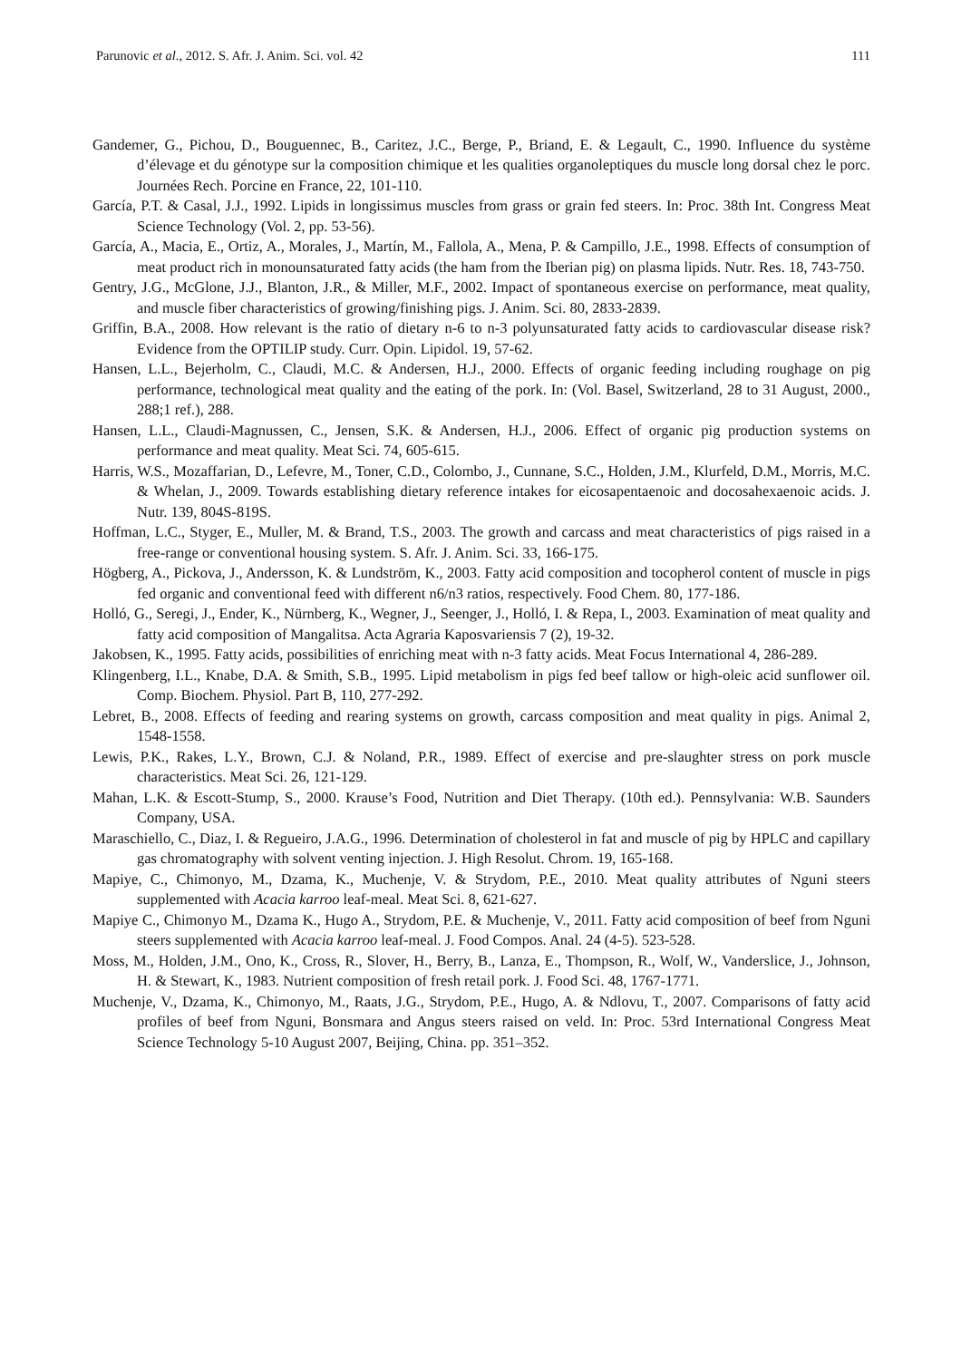Parunovic et al., 2012. S. Afr. J. Anim. Sci. vol. 42 111
Gandemer, G., Pichou, D., Bouguennec, B., Caritez, J.C., Berge, P., Briand, E. & Legault, C., 1990. Influence du système d’élevage et du génotype sur la composition chimique et les qualities organoleptiques du muscle long dorsal chez le porc. Journées Rech. Porcine en France, 22, 101-110.
García, P.T. & Casal, J.J., 1992. Lipids in longissimus muscles from grass or grain fed steers. In: Proc. 38th Int. Congress Meat Science Technology (Vol. 2, pp. 53-56).
García, A., Macia, E., Ortiz, A., Morales, J., Martín, M., Fallola, A., Mena, P. & Campillo, J.E., 1998. Effects of consumption of meat product rich in monounsaturated fatty acids (the ham from the Iberian pig) on plasma lipids. Nutr. Res. 18, 743-750.
Gentry, J.G., McGlone, J.J., Blanton, J.R., & Miller, M.F., 2002. Impact of spontaneous exercise on performance, meat quality, and muscle fiber characteristics of growing/finishing pigs. J. Anim. Sci. 80, 2833-2839.
Griffin, B.A., 2008. How relevant is the ratio of dietary n-6 to n-3 polyunsaturated fatty acids to cardiovascular disease risk? Evidence from the OPTILIP study. Curr. Opin. Lipidol. 19, 57-62.
Hansen, L.L., Bejerholm, C., Claudi, M.C. & Andersen, H.J., 2000. Effects of organic feeding including roughage on pig performance, technological meat quality and the eating of the pork. In: (Vol. Basel, Switzerland, 28 to 31 August, 2000., 288;1 ref.), 288.
Hansen, L.L., Claudi-Magnussen, C., Jensen, S.K. & Andersen, H.J., 2006. Effect of organic pig production systems on performance and meat quality. Meat Sci. 74, 605-615.
Harris, W.S., Mozaffarian, D., Lefevre, M., Toner, C.D., Colombo, J., Cunnane, S.C., Holden, J.M., Klurfeld, D.M., Morris, M.C. & Whelan, J., 2009. Towards establishing dietary reference intakes for eicosapentaenoic and docosahexaenoic acids. J. Nutr. 139, 804S-819S.
Hoffman, L.C., Styger, E., Muller, M. & Brand, T.S., 2003. The growth and carcass and meat characteristics of pigs raised in a free-range or conventional housing system. S. Afr. J. Anim. Sci. 33, 166-175.
Högberg, A., Pickova, J., Andersson, K. & Lundström, K., 2003. Fatty acid composition and tocopherol content of muscle in pigs fed organic and conventional feed with different n6/n3 ratios, respectively. Food Chem. 80, 177-186.
Holló, G., Seregi, J., Ender, K., Nürnberg, K., Wegner, J., Seenger, J., Holló, I. & Repa, I., 2003. Examination of meat quality and fatty acid composition of Mangalitsa. Acta Agraria Kaposvariensis 7 (2), 19-32.
Jakobsen, K., 1995. Fatty acids, possibilities of enriching meat with n-3 fatty acids. Meat Focus International 4, 286-289.
Klingenberg, I.L., Knabe, D.A. & Smith, S.B., 1995. Lipid metabolism in pigs fed beef tallow or high-oleic acid sunflower oil. Comp. Biochem. Physiol. Part B, 110, 277-292.
Lebret, B., 2008. Effects of feeding and rearing systems on growth, carcass composition and meat quality in pigs. Animal 2, 1548-1558.
Lewis, P.K., Rakes, L.Y., Brown, C.J. & Noland, P.R., 1989. Effect of exercise and pre-slaughter stress on pork muscle characteristics. Meat Sci. 26, 121-129.
Mahan, L.K. & Escott-Stump, S., 2000. Krause’s Food, Nutrition and Diet Therapy. (10th ed.). Pennsylvania: W.B. Saunders Company, USA.
Maraschiello, C., Diaz, I. & Regueiro, J.A.G., 1996. Determination of cholesterol in fat and muscle of pig by HPLC and capillary gas chromatography with solvent venting injection. J. High Resolut. Chrom. 19, 165-168.
Mapiye, C., Chimonyo, M., Dzama, K., Muchenje, V. & Strydom, P.E., 2010. Meat quality attributes of Nguni steers supplemented with Acacia karroo leaf-meal. Meat Sci. 8, 621-627.
Mapiye C., Chimonyo M., Dzama K., Hugo A., Strydom, P.E. & Muchenje, V., 2011. Fatty acid composition of beef from Nguni steers supplemented with Acacia karroo leaf-meal. J. Food Compos. Anal. 24 (4-5). 523-528.
Moss, M., Holden, J.M., Ono, K., Cross, R., Slover, H., Berry, B., Lanza, E., Thompson, R., Wolf, W., Vanderslice, J., Johnson, H. & Stewart, K., 1983. Nutrient composition of fresh retail pork. J. Food Sci. 48, 1767-1771.
Muchenje, V., Dzama, K., Chimonyo, M., Raats, J.G., Strydom, P.E., Hugo, A. & Ndlovu, T., 2007. Comparisons of fatty acid profiles of beef from Nguni, Bonsmara and Angus steers raised on veld. In: Proc. 53rd International Congress Meat Science Technology 5-10 August 2007, Beijing, China. pp. 351–352.